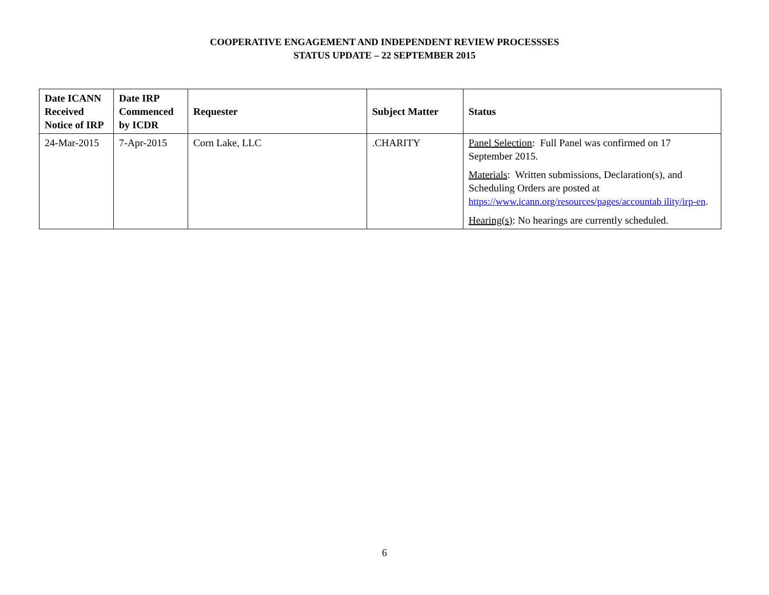COOPERATIVE ENGAGEMENT AND INDEPENDENT REVIEW PROCESSSES
STATUS UPDATE – 22 SEPTEMBER 2015
| Date ICANN Received Notice of IRP | Date IRP Commenced by ICDR | Requester | Subject Matter | Status |
| --- | --- | --- | --- | --- |
| 24-Mar-2015 | 7-Apr-2015 | Corn Lake, LLC | .CHARITY | Panel Selection : Full Panel was confirmed on 17 September 2015. Materials : Written submissions, Declaration(s), and Scheduling Orders are posted at https://www.icann.org/resources/pages/accountab ility/irp-en . Hearing(s) : No hearings are currently scheduled. |
6